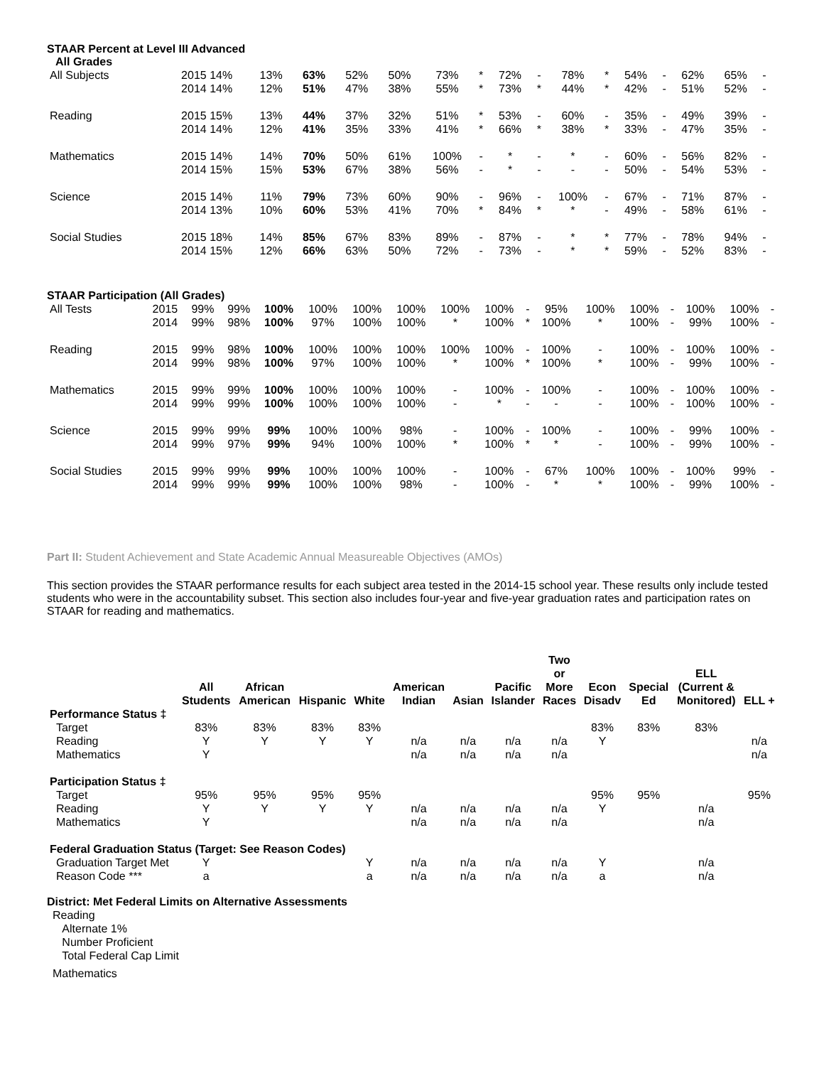STAAR Percent at Level III Advanced
All Grades
| All Subjects | 2015 14% | 13% | 63% | 52% | 50% | 73% | * | 72% | - | 78% | * | 54% | - | 62% | 65% | - |
| | 2014 14% | 12% | 51% | 47% | 38% | 55% | * | 73% | * | 44% | * | 42% | - | 51% | 52% | - |
| Reading | 2015 15% | 13% | 44% | 37% | 32% | 51% | * | 53% | - | 60% | - | 35% | - | 49% | 39% | - |
| | 2014 14% | 12% | 41% | 35% | 33% | 41% | * | 66% | * | 38% | * | 33% | - | 47% | 35% | - |
| Mathematics | 2015 14% | 14% | 70% | 50% | 61% | 100% | - | * | - | * | - | 60% | - | 56% | 82% | - |
| | 2014 15% | 15% | 53% | 67% | 38% | 56% | - | * | - | - | - | 50% | - | 54% | 53% | - |
| Science | 2015 14% | 11% | 79% | 73% | 60% | 90% | - | 96% | - | 100% | - | 67% | - | 71% | 87% | - |
| | 2014 13% | 10% | 60% | 53% | 41% | 70% | * | 84% | * | * | - | 49% | - | 58% | 61% | - |
| Social Studies | 2015 18% | 14% | 85% | 67% | 83% | 89% | - | 87% | - | * | * | 77% | - | 78% | 94% | - |
| | 2014 15% | 12% | 66% | 63% | 50% | 72% | - | 73% | - | * | * | 59% | - | 52% | 83% | - |
STAAR Participation (All Grades)
| All Tests | 2015 | 99% | 99% | 100% | 100% | 100% | 100% | 100% | 100% | - | 95% | 100% | 100% | - | 100% | 100% | - |
| | 2014 | 99% | 98% | 100% | 97% | 100% | 100% | * | 100% | * | 100% | * | 100% | - | 99% | 100% | - |
| Reading | 2015 | 99% | 98% | 100% | 100% | 100% | 100% | 100% | 100% | - | 100% | - | 100% | - | 100% | 100% | - |
| | 2014 | 99% | 98% | 100% | 97% | 100% | 100% | * | 100% | * | 100% | * | 100% | - | 99% | 100% | - |
| Mathematics | 2015 | 99% | 99% | 100% | 100% | 100% | 100% | - | 100% | - | 100% | - | 100% | - | 100% | 100% | - |
| | 2014 | 99% | 99% | 100% | 100% | 100% | 100% | - | * | - | - | - | 100% | - | 100% | 100% | - |
| Science | 2015 | 99% | 99% | 99% | 100% | 100% | 98% | - | 100% | - | 100% | - | 100% | - | 99% | 100% | - |
| | 2014 | 99% | 97% | 99% | 94% | 100% | 100% | * | 100% | * | * | - | 100% | - | 99% | 100% | - |
| Social Studies | 2015 | 99% | 99% | 99% | 100% | 100% | 100% | - | 100% | - | 67% | 100% | 100% | - | 100% | 99% | - |
| | 2014 | 99% | 99% | 99% | 100% | 100% | 98% | - | 100% | - | * | * | 100% | - | 99% | 100% | - |
Part II: Student Achievement and State Academic Annual Measureable Objectives (AMOs)
This section provides the STAAR performance results for each subject area tested in the 2014-15 school year. These results only include tested students who were in the accountability subset. This section also includes four-year and five-year graduation rates and participation rates on STAAR for reading and mathematics.
| | All Students | African American | Hispanic | White | American Indian | Asian | Pacific Islander | Two or More Races | Econ Disadv | Special Ed | ELL (Current & Monitored) | ELL + |
| --- | --- | --- | --- | --- | --- | --- | --- | --- | --- | --- | --- | --- |
| Performance Status ‡ | | | | | | | | | | | | |
| Target | 83% | 83% | 83% | 83% | | | | | 83% | 83% | 83% | |
| Reading | Y | Y | Y | Y | n/a | n/a | n/a | n/a | Y | | | n/a |
| Mathematics | Y | | | | n/a | n/a | n/a | n/a | | | | n/a |
| Participation Status ‡ | | | | | | | | | | | | |
| Target | 95% | 95% | 95% | 95% | | | | | 95% | 95% | | 95% |
| Reading | Y | Y | Y | Y | n/a | n/a | n/a | n/a | Y | | n/a | |
| Mathematics | Y | | | | n/a | n/a | n/a | n/a | | | n/a | |
| Federal Graduation Status (Target: See Reason Codes) | | | | | | | | | | | | |
| Graduation Target Met | Y | | | Y | n/a | n/a | n/a | n/a | Y | | n/a | |
| Reason Code *** | a | | | a | n/a | n/a | n/a | n/a | a | | n/a | |
District: Met Federal Limits on Alternative Assessments
Reading
Alternate 1%
Number Proficient
Total Federal Cap Limit
Mathematics